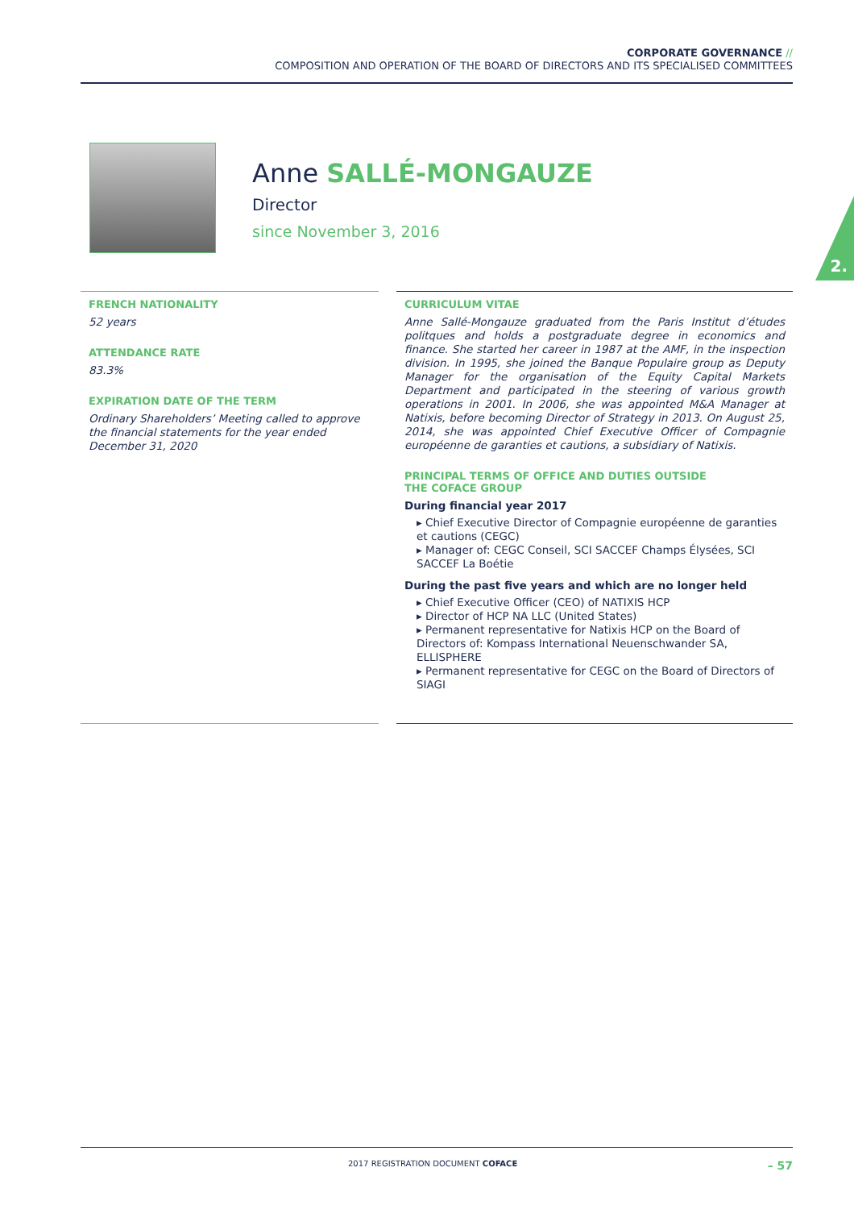CORPORATE GOVERNANCE //
COMPOSITION AND OPERATION OF THE BOARD OF DIRECTORS AND ITS SPECIALISED COMMITTEES
Anne SALLÉ-MONGAUZE
Director
since November 3, 2016
2.
FRENCH NATIONALITY
52 years
ATTENDANCE RATE
83.3%
EXPIRATION DATE OF THE TERM
Ordinary Shareholders’ Meeting called to approve the financial statements for the year ended December 31, 2020
CURRICULUM VITAE
Anne Sallé-Mongauze graduated from the Paris Institut d’études politques and holds a postgraduate degree in economics and finance. She started her career in 1987 at the AMF, in the inspection division. In 1995, she joined the Banque Populaire group as Deputy Manager for the organisation of the Equity Capital Markets Department and participated in the steering of various growth operations in 2001. In 2006, she was appointed M&A Manager at Natixis, before becoming Director of Strategy in 2013. On August 25, 2014, she was appointed Chief Executive Officer of Compagnie européenne de garanties et cautions, a subsidiary of Natixis.
PRINCIPAL TERMS OF OFFICE AND DUTIES OUTSIDE
THE COFACE GROUP
During financial year 2017
▸ Chief Executive Director of Compagnie européenne de garanties et cautions (CEGC)
▸ Manager of: CEGC Conseil, SCI SACCEF Champs Élysées, SCI SACCEF La Boétie
During the past five years and which are no longer held
▸ Chief Executive Officer (CEO) of NATIXIS HCP
▸ Director of HCP NA LLC (United States)
▸ Permanent representative for Natixis HCP on the Board of Directors of: Kompass International Neuenschwander SA, ELLISPHERE
▸ Permanent representative for CEGC on the Board of Directors of SIAGI
2017 REGISTRATION DOCUMENT COFACE – 57